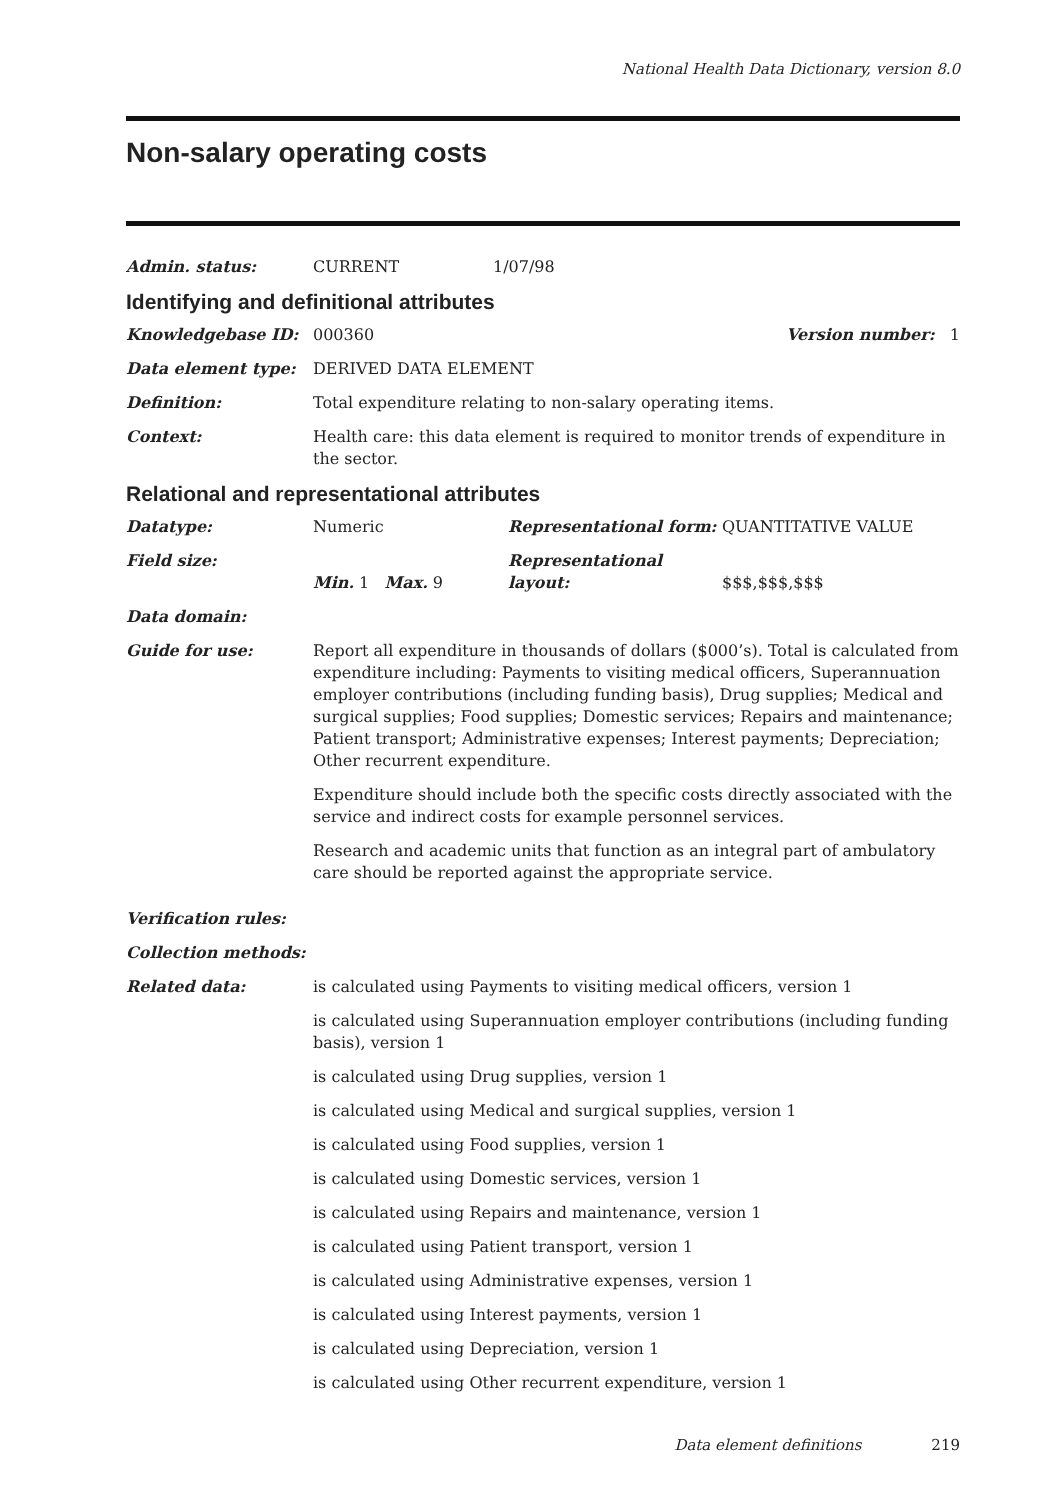National Health Data Dictionary, version 8.0
Non-salary operating costs
Admin. status: CURRENT 1/07/98
Identifying and definitional attributes
Knowledgebase ID: 000360 Version number: 1
Data element type: DERIVED DATA ELEMENT
Definition: Total expenditure relating to non-salary operating items.
Context: Health care: this data element is required to monitor trends of expenditure in the sector.
Relational and representational attributes
Datatype: Numeric Representational form: QUANTITATIVE VALUE
Field size: Min. 1 Max. 9 Representational layout: $$$,$$$,$$$
Data domain:
Guide for use: Report all expenditure in thousands of dollars ($000’s). Total is calculated from expenditure including: Payments to visiting medical officers, Superannuation employer contributions (including funding basis), Drug supplies; Medical and surgical supplies; Food supplies; Domestic services; Repairs and maintenance; Patient transport; Administrative expenses; Interest payments; Depreciation; Other recurrent expenditure.
Expenditure should include both the specific costs directly associated with the service and indirect costs for example personnel services.
Research and academic units that function as an integral part of ambulatory care should be reported against the appropriate service.
Verification rules:
Collection methods:
Related data: is calculated using Payments to visiting medical officers, version 1
is calculated using Superannuation employer contributions (including funding basis), version 1
is calculated using Drug supplies, version 1
is calculated using Medical and surgical supplies, version 1
is calculated using Food supplies, version 1
is calculated using Domestic services, version 1
is calculated using Repairs and maintenance, version 1
is calculated using Patient transport, version 1
is calculated using Administrative expenses, version 1
is calculated using Interest payments, version 1
is calculated using Depreciation, version 1
is calculated using Other recurrent expenditure, version 1
Data element definitions 219